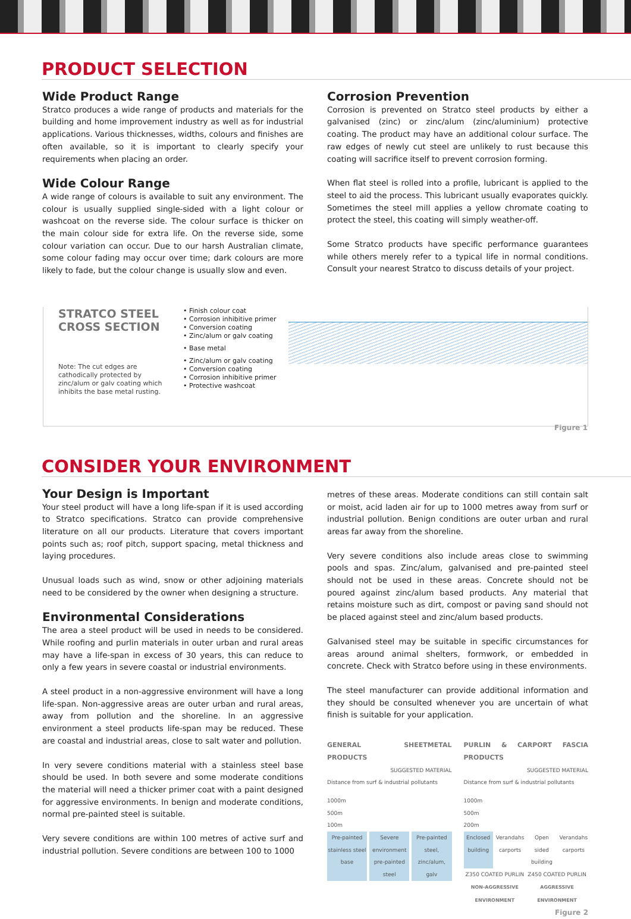PRODUCT SELECTION
Wide Product Range
Stratco produces a wide range of products and materials for the building and home improvement industry as well as for industrial applications. Various thicknesses, widths, colours and finishes are often available, so it is important to clearly specify your requirements when placing an order.
Wide Colour Range
A wide range of colours is available to suit any environment. The colour is usually supplied single-sided with a light colour or washcoat on the reverse side. The colour surface is thicker on the main colour side for extra life. On the reverse side, some colour variation can occur. Due to our harsh Australian climate, some colour fading may occur over time; dark colours are more likely to fade, but the colour change is usually slow and even.
Corrosion Prevention
Corrosion is prevented on Stratco steel products by either a galvanised (zinc) or zinc/alum (zinc/aluminium) protective coating. The product may have an additional colour surface. The raw edges of newly cut steel are unlikely to rust because this coating will sacrifice itself to prevent corrosion forming.
When flat steel is rolled into a profile, lubricant is applied to the steel to aid the process. This lubricant usually evaporates quickly. Sometimes the steel mill applies a yellow chromate coating to protect the steel, this coating will simply weather-off.
Some Stratco products have specific performance guarantees while others merely refer to a typical life in normal conditions. Consult your nearest Stratco to discuss details of your project.
STRATCO STEEL CROSS SECTION
Note: The cut edges are cathodically protected by zinc/alum or galv coating which inhibits the base metal rusting.
• Finish colour coat
• Corrosion inhibitive primer
• Conversion coating
• Zinc/alum or galv coating
• Base metal
• Zinc/alum or galv coating
• Conversion coating
• Corrosion inhibitive primer
• Protective washcoat
Figure 1
CONSIDER YOUR ENVIRONMENT
Your Design is Important
Your steel product will have a long life-span if it is used according to Stratco specifications. Stratco can provide comprehensive literature on all our products. Literature that covers important points such as; roof pitch, support spacing, metal thickness and laying procedures.
Unusual loads such as wind, snow or other adjoining materials need to be considered by the owner when designing a structure.
Environmental Considerations
The area a steel product will be used in needs to be considered. While roofing and purlin materials in outer urban and rural areas may have a life-span in excess of 30 years, this can reduce to only a few years in severe coastal or industrial environments.
A steel product in a non-aggressive environment will have a long life-span. Non-aggressive areas are outer urban and rural areas, away from pollution and the shoreline. In an aggressive environment a steel products life-span may be reduced. These are coastal and industrial areas, close to salt water and pollution.
In very severe conditions material with a stainless steel base should be used. In both severe and some moderate conditions the material will need a thicker primer coat with a paint designed for aggressive environments. In benign and moderate conditions, normal pre-painted steel is suitable.
Very severe conditions are within 100 metres of active surf and industrial pollution. Severe conditions are between 100 to 1000
metres of these areas. Moderate conditions can still contain salt or moist, acid laden air for up to 1000 metres away from surf or industrial pollution. Benign conditions are outer urban and rural areas far away from the shoreline.
Very severe conditions also include areas close to swimming pools and spas. Zinc/alum, galvanised and pre-painted steel should not be used in these areas. Concrete should not be poured against zinc/alum based products. Any material that retains moisture such as dirt, compost or paving sand should not be placed against steel and zinc/alum based products.
Galvanised steel may be suitable in specific circumstances for areas around animal shelters, formwork, or embedded in concrete. Check with Stratco before using in these environments.
The steel manufacturer can provide additional information and they should be consulted whenever you are uncertain of what finish is suitable for your application.
GENERAL SHEETMETAL PRODUCTS
SUGGESTED MATERIAL
Distance from surf & industrial pollutants
1000m
500m
100m
Pre-painted stainless steel base Severe environment pre-painted steel Pre-painted steel, zinc/alum, galv
PURLIN & CARPORT FASCIA PRODUCTS
SUGGESTED MATERIAL
Distance from surf & industrial pollutants
1000m
500m
200m
Enclosed building Verandahs carports Open sided building Verandahs carports
Z350 COATED PURLIN NON-AGGRESSIVE ENVIRONMENT Z450 COATED PURLIN AGGRESSIVE ENVIRONMENT
Figure 2